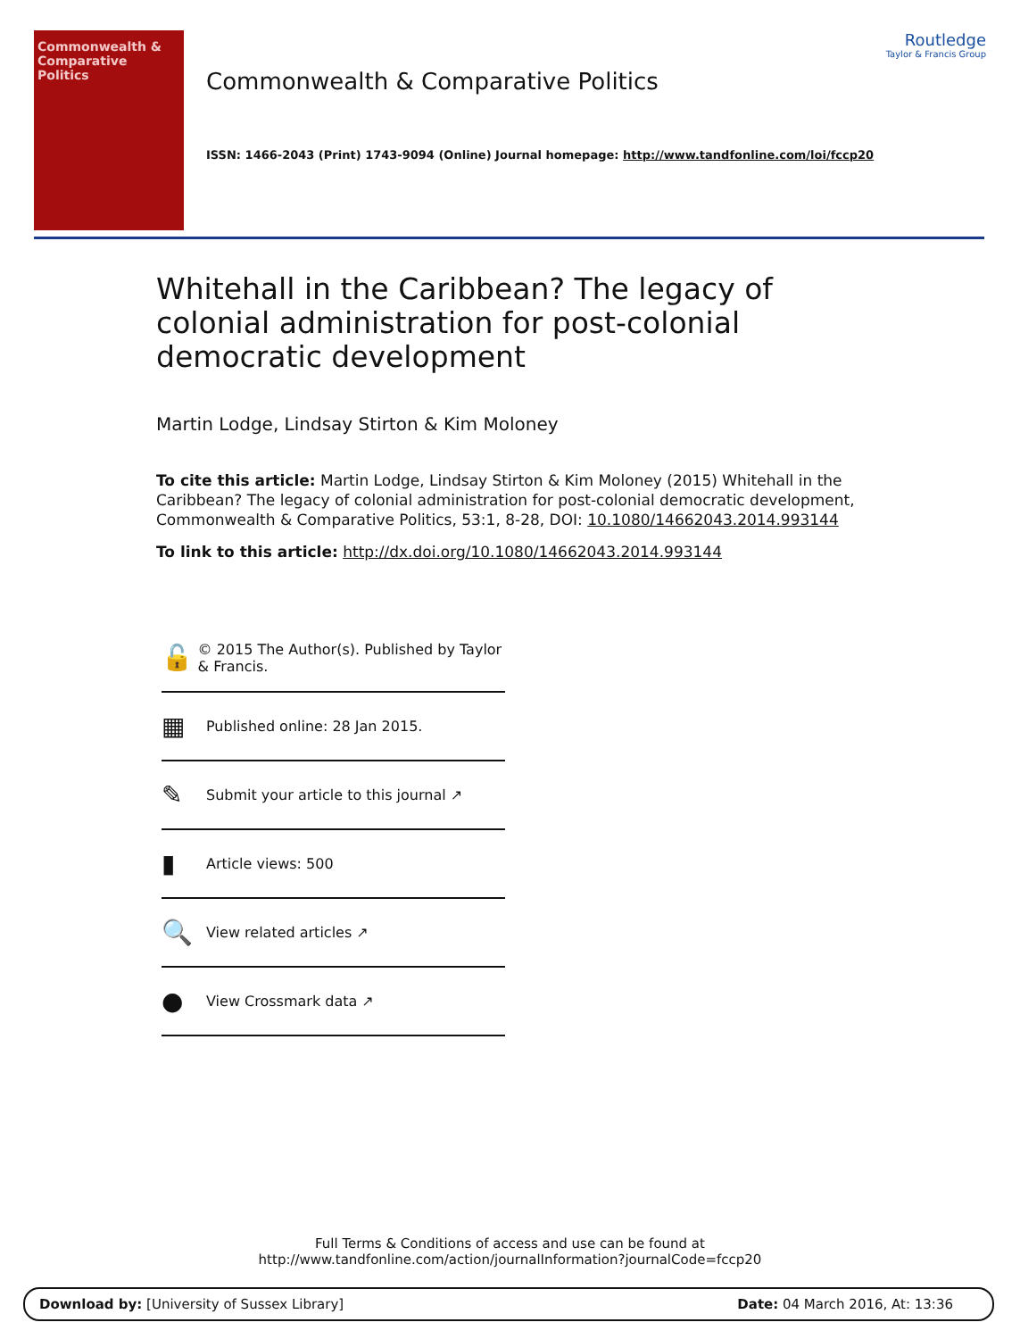Commonwealth & Comparative Politics
Routledge
Taylor & Francis Group
Commonwealth & Comparative Politics
ISSN: 1466-2043 (Print) 1743-9094 (Online) Journal homepage: http://www.tandfonline.com/loi/fccp20
Whitehall in the Caribbean? The legacy of colonial administration for post-colonial democratic development
Martin Lodge, Lindsay Stirton & Kim Moloney
To cite this article: Martin Lodge, Lindsay Stirton & Kim Moloney (2015) Whitehall in the Caribbean? The legacy of colonial administration for post-colonial democratic development, Commonwealth & Comparative Politics, 53:1, 8-28, DOI: 10.1080/14662043.2014.993144
To link to this article: http://dx.doi.org/10.1080/14662043.2014.993144
🔓 © 2015 The Author(s). Published by Taylor & Francis.
▦ Published online: 28 Jan 2015.
✎ Submit your article to this journal ↗
▮ Article views: 500
🔍 View related articles ↗
● View Crossmark data ↗
Full Terms & Conditions of access and use can be found at
http://www.tandfonline.com/action/journalInformation?journalCode=fccp20
Download by: [University of Sussex Library] Date: 04 March 2016, At: 13:36